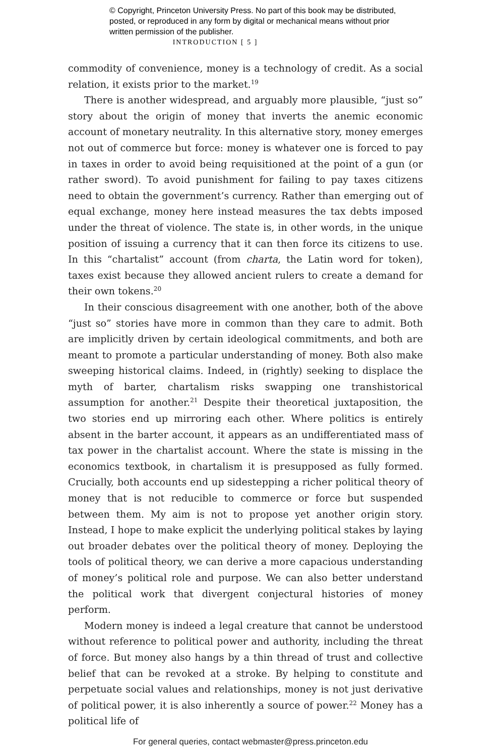© Copyright, Princeton University Press. No part of this book may be distributed, posted, or reproduced in any form by digital or mechanical means without prior written permission of the publisher.
INTRODUCTION [ 5 ]
commodity of convenience, money is a technology of credit. As a social relation, it exists prior to the market.<sup>19</sup>
There is another widespread, and arguably more plausible, “just so” story about the origin of money that inverts the anemic economic account of monetary neutrality. In this alternative story, money emerges not out of commerce but force: money is whatever one is forced to pay in taxes in order to avoid being requisitioned at the point of a gun (or rather sword). To avoid punishment for failing to pay taxes citizens need to obtain the government’s currency. Rather than emerging out of equal exchange, money here instead measures the tax debts imposed under the threat of violence. The state is, in other words, in the unique position of issuing a currency that it can then force its citizens to use. In this “chartalist” account (from charta, the Latin word for token), taxes exist because they allowed ancient rulers to create a demand for their own tokens.<sup>20</sup>
In their conscious disagreement with one another, both of the above “just so” stories have more in common than they care to admit. Both are implicitly driven by certain ideological commitments, and both are meant to promote a particular understanding of money. Both also make sweeping historical claims. Indeed, in (rightly) seeking to displace the myth of barter, chartalism risks swapping one transhistorical assumption for another.<sup>21</sup> Despite their theoretical juxtaposition, the two stories end up mirroring each other. Where politics is entirely absent in the barter account, it appears as an undifferentiated mass of tax power in the chartalist account. Where the state is missing in the economics textbook, in chartalism it is presupposed as fully formed. Crucially, both accounts end up sidestepping a richer political theory of money that is not reducible to commerce or force but suspended between them. My aim is not to propose yet another origin story. Instead, I hope to make explicit the underlying political stakes by laying out broader debates over the political theory of money. Deploying the tools of political theory, we can derive a more capacious understanding of money’s political role and purpose. We can also better understand the political work that divergent conjectural histories of money perform.
Modern money is indeed a legal creature that cannot be understood without reference to political power and authority, including the threat of force. But money also hangs by a thin thread of trust and collective belief that can be revoked at a stroke. By helping to constitute and perpetuate social values and relationships, money is not just derivative of political power, it is also inherently a source of power.<sup>22</sup> Money has a political life of
For general queries, contact webmaster@press.princeton.edu